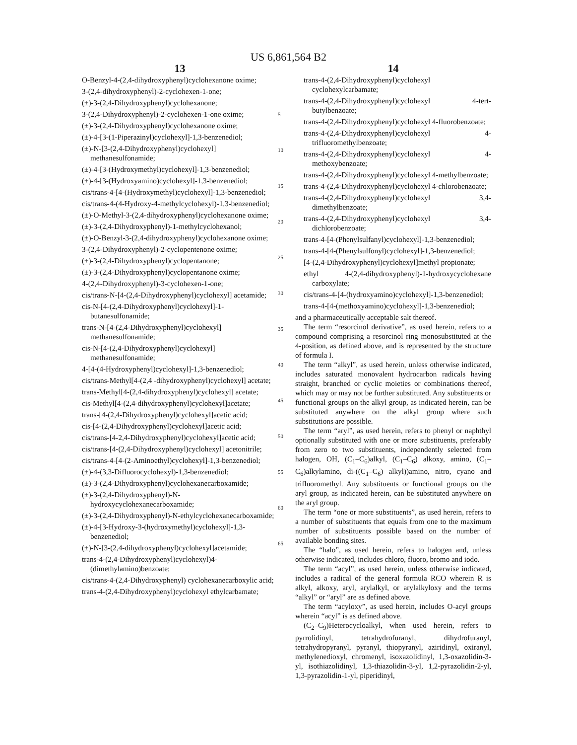US 6,861,564 B2
13
O-Benzyl-4-(2,4-dihydroxyphenyl)cyclohexanone oxime;
3-(2,4-dihydroxyphenyl)-2-cyclohexen-1-one;
(±)-3-(2,4-Dihydroxyphenyl)cyclohexanone;
3-(2,4-Dihydroxyphenyl)-2-cyclohexen-1-one oxime;
(±)-3-(2,4-Dihydroxyphenyl)cyclohexanone oxime;
(±)-4-[3-(1-Piperazinyl)cyclohexyl]-1,3-benzenediol;
(±)-N-[3-(2,4-Dihydroxyphenyl)cyclohexyl] methanesulfonamide;
(±)-4-[3-(Hydroxymethyl)cyclohexyl]-1,3-benzenediol;
(±)-4-[3-(Hydroxyamino)cyclohexyl]-1,3-benzenediol;
cis/trans-4-[4-(Hydroxymethyl)cyclohexyl]-1,3-benzenediol;
cis/trans-4-(4-Hydroxy-4-methylcyclohexyl)-1,3-benzenediol;
(±)-O-Methyl-3-(2,4-dihydroxyphenyl)cyclohexanone oxime;
(±)-3-(2,4-Dihydroxyphenyl)-1-methylcyclohexanol;
(±)-O-Benzyl-3-(2,4-dihydroxyphenyl)cyclohexanone oxime;
3-(2,4-Dihydroxyphenyl)-2-cyclopentenone oxime;
(±)-3-(2,4-Dihydroxyphenyl)cyclopentanone;
(±)-3-(2,4-Dihydroxyphenyl)cyclopentanone oxime;
4-(2,4-Dihydroxyphenyl)-3-cyclohexen-1-one;
cis/trans-N-[4-(2,4-Dihydroxyphenyl)cyclohexyl] acetamide;
cis-N-[4-(2,4-Dihydroxyphenyl)cyclohexyl]-1-butanesulfonamide;
trans-N-[4-(2,4-Dihydroxyphenyl)cyclohexyl] methanesulfonamide;
cis-N-[4-(2,4-Dihydroxyphenyl)cyclohexyl] methanesulfonamide;
4-[4-(4-Hydroxyphenyl)cyclohexyl]-1,3-benzenediol;
cis/trans-Methyl[4-(2,4 -dihydroxyphenyl)cyclohexyl] acetate;
trans-Methyl[4-(2,4-dihydroxyphenyl)cyclohexyl] acetate;
cis-Methyl[4-(2,4-dihydroxyphenyl)cyclohexyl]acetate;
trans-[4-(2,4-Dihydroxyphenyl)cyclohexyl]acetic acid;
cis-[4-(2,4-Dihydroxyphenyl)cyclohexyl]acetic acid;
cis/trans-[4-2,4-Dihydroxyphenyl)cyclohexyl]acetic acid;
cis/trans-[4-(2,4-Dihydroxyphenyl)cyclohexyl] acetonitrile;
cis/trans-4-[4-(2-Aminoethyl)cyclohexyl]-1,3-benzenediol;
(±)-4-(3,3-Difluorocyclohexyl)-1,3-benzenediol;
(±)-3-(2,4-Dihydroxyphenyl)cyclohexanecarboxamide;
(±)-3-(2,4-Dihydroxyphenyl)-N-hydroxycyclohexanecarboxamide;
(±)-3-(2,4-Dihydroxyphenyl)-N-ethylcyclohexanecarboxamide;
(±)-4-[3-Hydroxy-3-(hydroxymethyl)cyclohexyl]-1,3-benzenediol;
(±)-N-[3-(2,4-dihydroxyphenyl)cyclohexyl]acetamide;
trans-4-(2,4-Dihydroxyphenyl)cyclohexyl)4-(dimethylamino)benzoate;
cis/trans-4-(2,4-Dihydroxyphenyl) cyclohexanecarboxylic acid;
trans-4-(2,4-Dihydroxyphenyl)cyclohexyl ethylcarbamate;
5
10
15
20
25
30
35
40
45
50
55
60
65
14
trans-4-(2,4-Dihydroxyphenyl)cyclohexyl cyclohexylcarbamate;
trans-4-(2,4-Dihydroxyphenyl)cyclohexyl 4-tert-butylbenzoate;
trans-4-(2,4-Dihydroxyphenyl)cyclohexyl 4-fluorobenzoate;
trans-4-(2,4-Dihydroxyphenyl)cyclohexyl 4-trifluoromethylbenzoate;
trans-4-(2,4-Dihydroxyphenyl)cyclohexyl 4-methoxybenzoate;
trans-4-(2,4-Dihydroxyphenyl)cyclohexyl 4-methylbenzoate;
trans-4-(2,4-Dihydroxyphenyl)cyclohexyl 4-chlorobenzoate;
trans-4-(2,4-Dihydroxyphenyl)cyclohexyl 3,4-dimethylbenzoate;
trans-4-(2,4-Dihydroxyphenyl)cyclohexyl 3,4-dichlorobenzoate;
trans-4-[4-(Phenylsulfanyl)cyclohexyl]-1,3-benzenediol;
trans-4-[4-(Phenylsulfonyl)cyclohexyl]-1,3-benzenediol;
[4-(2,4-Dihydroxyphenyl)cyclohexyl]methyl propionate;
ethyl 4-(2,4-dihydroxyphenyl)-1-hydroxycyclohexane carboxylate;
cis/trans-4-[4-(hydroxyamino)cyclohexyl]-1,3-benzenediol;
trans-4-[4-(methoxyamino)cyclohexyl]-1,3-benzenediol;
and a pharmaceutically acceptable salt thereof.
The term “resorcinol derivative”, as used herein, refers to a compound comprising a resorcinol ring monosubstituted at the 4-position, as defined above, and is represented by the structure of formula I.
The term “alkyl”, as used herein, unless otherwise indicated, includes saturated monovalent hydrocarbon radicals having straight, branched or cyclic moieties or combinations thereof, which may or may not be further substituted. Any substituents or functional groups on the alkyl group, as indicated herein, can be substituted anywhere on the alkyl group where such substitutions are possible.
The term “aryl”, as used herein, refers to phenyl or naphthyl optionally substituted with one or more substituents, preferably from zero to two substituents, independently selected from halogen, OH, (C<sub>1</sub>–C<sub>6</sub>)alkyl, (C<sub>1</sub>–C<sub>6</sub>) alkoxy, amino, (C<sub>1</sub>–C<sub>6</sub>)alkylamino, di-((C<sub>1</sub>–C<sub>6</sub>) alkyl))amino, nitro, cyano and trifluoromethyl. Any substituents or functional groups on the aryl group, as indicated herein, can be substituted anywhere on the aryl group.
The term “one or more substituents”, as used herein, refers to a number of substituents that equals from one to the maximum number of substituents possible based on the number of available bonding sites.
The “halo”, as used herein, refers to halogen and, unless otherwise indicated, includes chloro, fluoro, bromo and iodo.
The term “acyl”, as used herein, unless otherwise indicated, includes a radical of the general formula RCO wherein R is alkyl, alkoxy, aryl, arylalkyl, or arylalkyloxy and the terms “alkyl” or “aryl” are as defined above.
The term “acyloxy”, as used herein, includes O-acyl groups wherein “acyl” is as defined above.
(C<sub>2</sub>–C<sub>9</sub>)Heterocycloalkyl, when used herein, refers to pyrrolidinyl, tetrahydrofuranyl, dihydrofuranyl, tetrahydropyranyl, pyranyl, thiopyranyl, aziridinyl, oxiranyl, methylenedioxyl, chromenyl, isoxazolidinyl, 1,3-oxazolidin-3-yl, isothiazolidinyl, 1,3-thiazolidin-3-yl, 1,2-pyrazolidin-2-yl, 1,3-pyrazolidin-1-yl, piperidinyl,